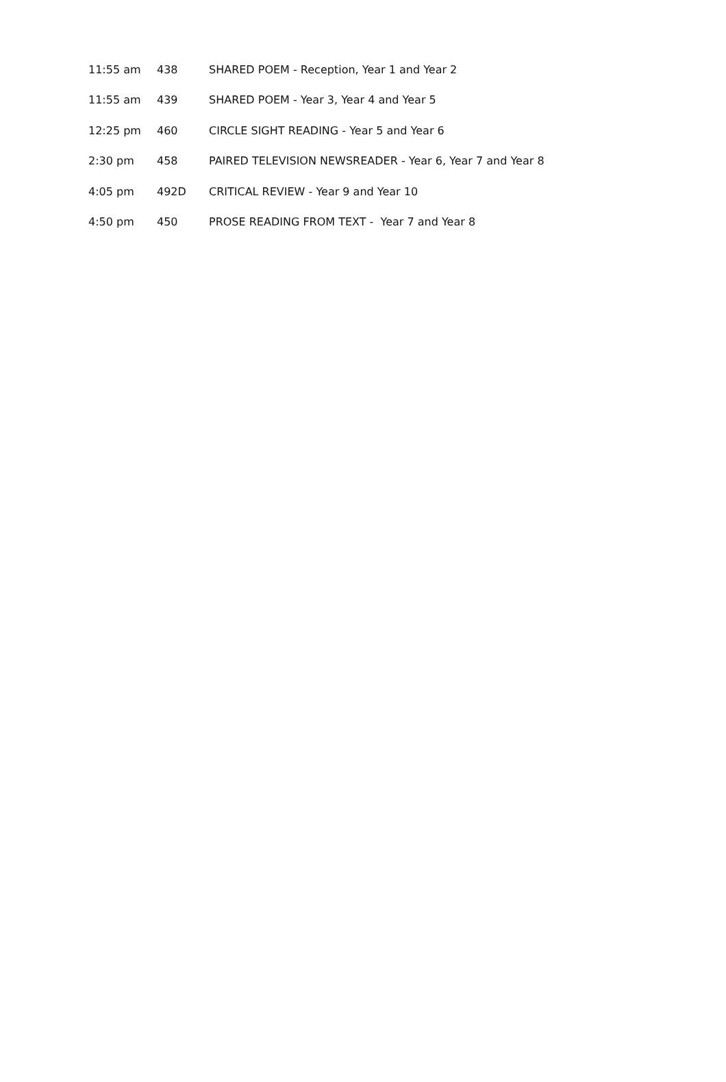| 11:55 am | 438 | SHARED POEM - Reception, Year 1 and Year 2 |
| 11:55 am | 439 | SHARED POEM - Year 3, Year 4 and Year 5 |
| 12:25 pm | 460 | CIRCLE SIGHT READING - Year 5 and Year 6 |
| 2:30 pm | 458 | PAIRED TELEVISION NEWSREADER - Year 6, Year 7 and Year 8 |
| 4:05 pm | 492D | CRITICAL REVIEW - Year 9 and Year 10 |
| 4:50 pm | 450 | PROSE READING FROM TEXT - Year 7 and Year 8 |